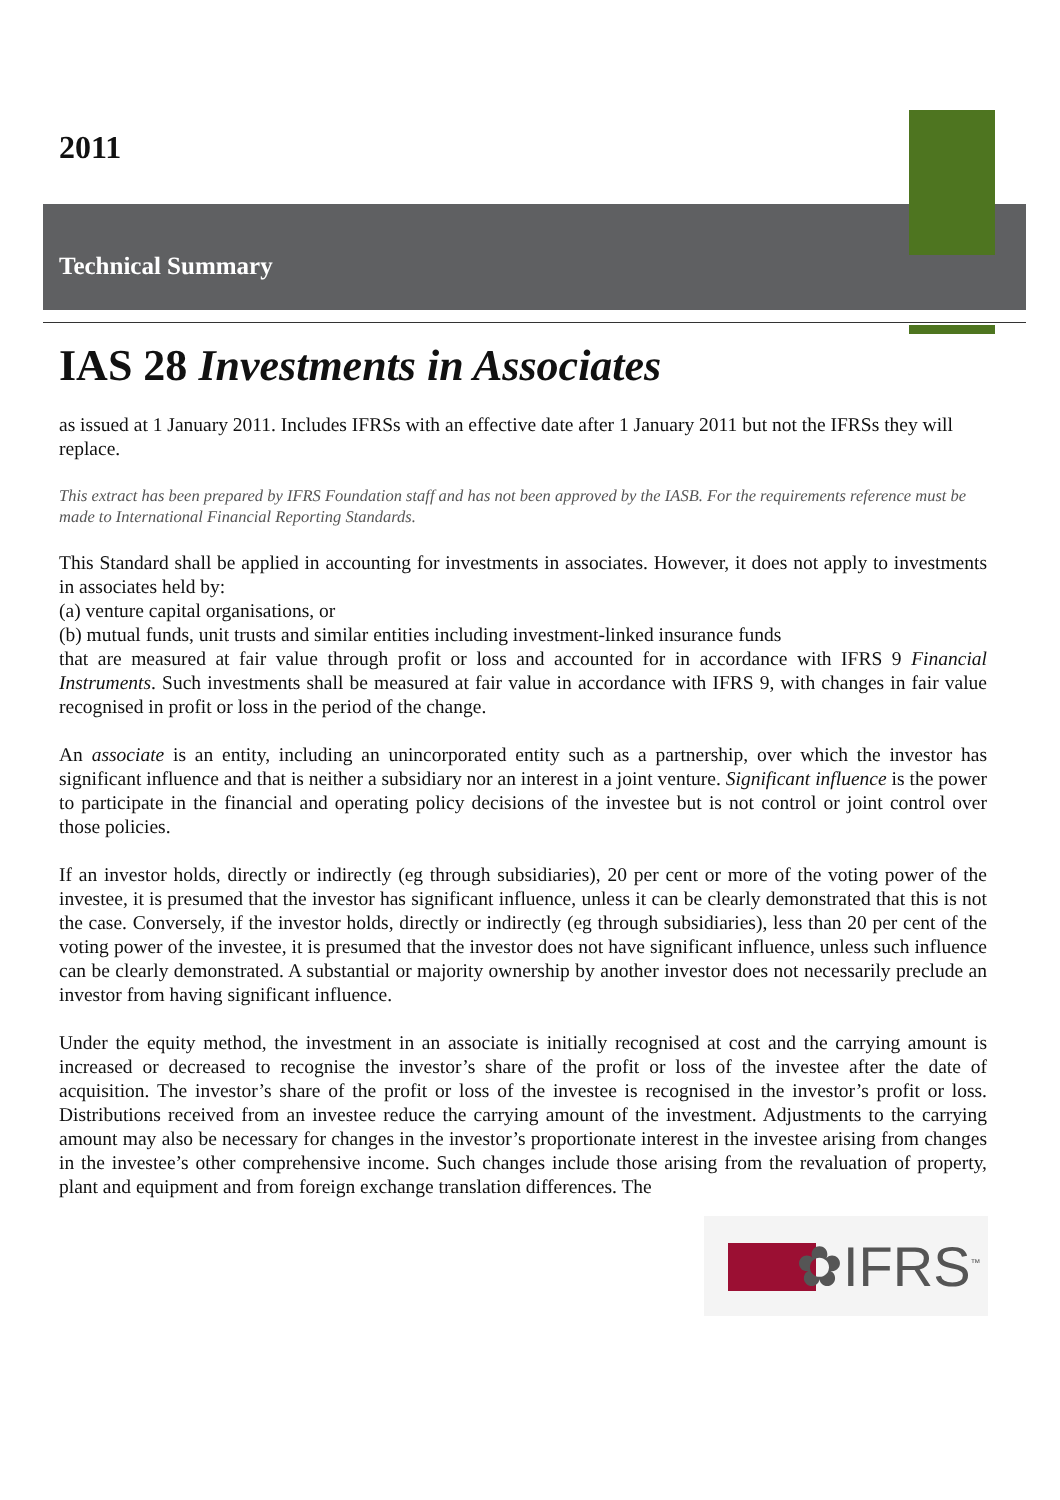2011
Technical Summary
IAS 28 Investments in Associates
as issued at 1 January 2011. Includes IFRSs with an effective date after 1 January 2011 but not the IFRSs they will replace.
This extract has been prepared by IFRS Foundation staff and has not been approved by the IASB. For the requirements reference must be made to International Financial Reporting Standards.
This Standard shall be applied in accounting for investments in associates. However, it does not apply to investments in associates held by:
(a) venture capital organisations, or
(b) mutual funds, unit trusts and similar entities including investment-linked insurance funds
that are measured at fair value through profit or loss and accounted for in accordance with IFRS 9 Financial Instruments. Such investments shall be measured at fair value in accordance with IFRS 9, with changes in fair value recognised in profit or loss in the period of the change.
An associate is an entity, including an unincorporated entity such as a partnership, over which the investor has significant influence and that is neither a subsidiary nor an interest in a joint venture. Significant influence is the power to participate in the financial and operating policy decisions of the investee but is not control or joint control over those policies.
If an investor holds, directly or indirectly (eg through subsidiaries), 20 per cent or more of the voting power of the investee, it is presumed that the investor has significant influence, unless it can be clearly demonstrated that this is not the case. Conversely, if the investor holds, directly or indirectly (eg through subsidiaries), less than 20 per cent of the voting power of the investee, it is presumed that the investor does not have significant influence, unless such influence can be clearly demonstrated. A substantial or majority ownership by another investor does not necessarily preclude an investor from having significant influence.
Under the equity method, the investment in an associate is initially recognised at cost and the carrying amount is increased or decreased to recognise the investor’s share of the profit or loss of the investee after the date of acquisition. The investor’s share of the profit or loss of the investee is recognised in the investor’s profit or loss. Distributions received from an investee reduce the carrying amount of the investment. Adjustments to the carrying amount may also be necessary for changes in the investor’s proportionate interest in the investee arising from changes in the investee’s other comprehensive income. Such changes include those arising from the revaluation of property, plant and equipment and from foreign exchange translation differences. The
✿IFRS<sup>™</sup>